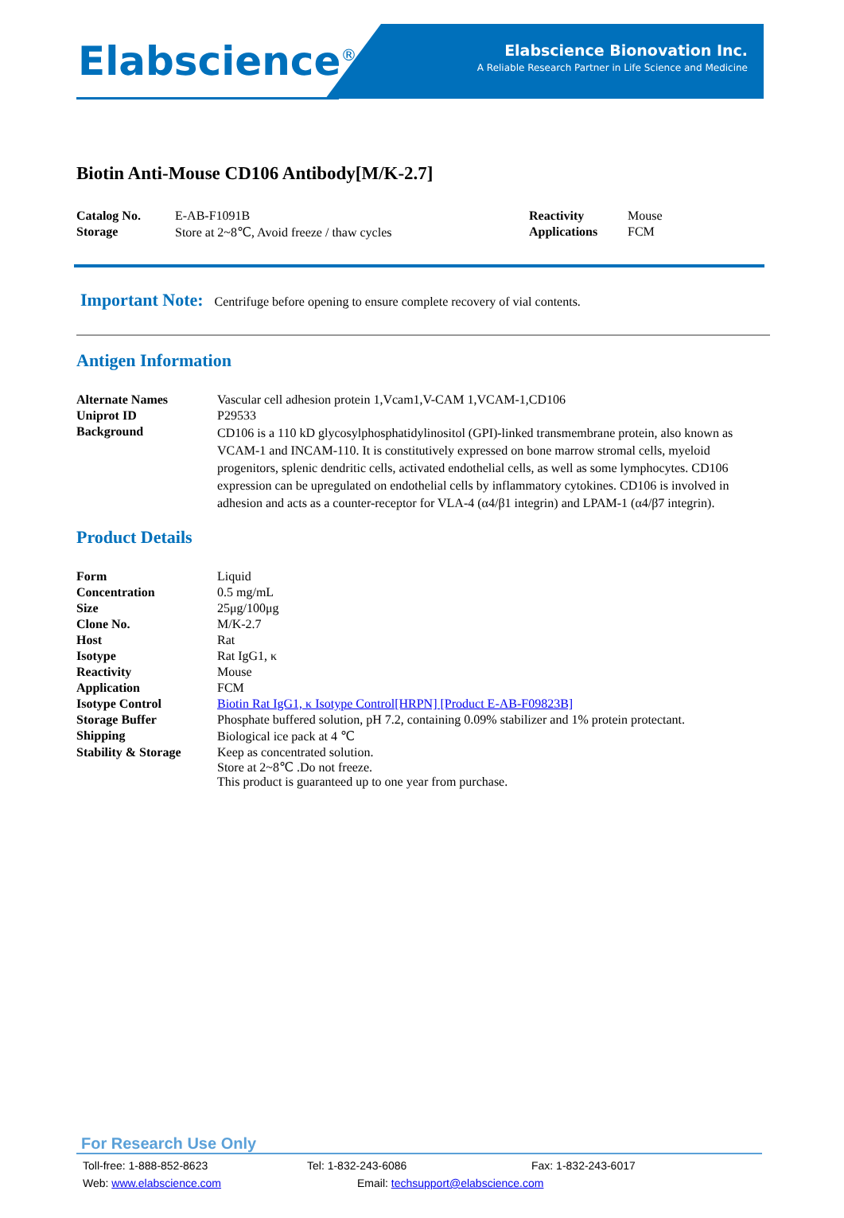Elabscience<sup>®</sup>
Elabscience Bionovation Inc.
A Reliable Research Partner in Life Science and Medicine
Biotin Anti-Mouse CD106 Antibody[M/K-2.7]
| Catalog No. | E-AB-F1091B | Reactivity | Mouse |
| Storage | Store at 2~8℃, Avoid freeze / thaw cycles | Applications | FCM |
Important Note: Centrifuge before opening to ensure complete recovery of vial contents.
Antigen Information
| Alternate Names | Vascular cell adhesion protein 1,Vcam1,V-CAM 1,VCAM-1,CD106 |
| Uniprot ID | P29533 |
| Background | CD106 is a 110 kD glycosylphosphatidylinositol (GPI)-linked transmembrane protein, also known as VCAM-1 and INCAM-110. It is constitutively expressed on bone marrow stromal cells, myeloid progenitors, splenic dendritic cells, activated endothelial cells, as well as some lymphocytes. CD106 expression can be upregulated on endothelial cells by inflammatory cytokines. CD106 is involved in adhesion and acts as a counter-receptor for VLA-4 (α4/β1 integrin) and LPAM-1 (α4/β7 integrin). |
Product Details
| Form | Liquid |
| Concentration | 0.5 mg/mL |
| Size | 25μg/100μg |
| Clone No. | M/K-2.7 |
| Host | Rat |
| Isotype | Rat IgG1, κ |
| Reactivity | Mouse |
| Application | FCM |
| Isotype Control | Biotin Rat IgG1, κ Isotype Control[HRPN] [Product E-AB-F09823B] |
| Storage Buffer | Phosphate buffered solution, pH 7.2, containing 0.09% stabilizer and 1% protein protectant. |
| Shipping | Biological ice pack at 4 ℃ |
| Stability & Storage | Keep as concentrated solution. Store at 2~8℃ .Do not freeze. This product is guaranteed up to one year from purchase. |
For Research Use Only
Toll-free: 1-888-852-8623 Tel: 1-832-243-6086 Fax: 1-832-243-6017
Web: www.elabscience.com Email: techsupport@elabscience.com